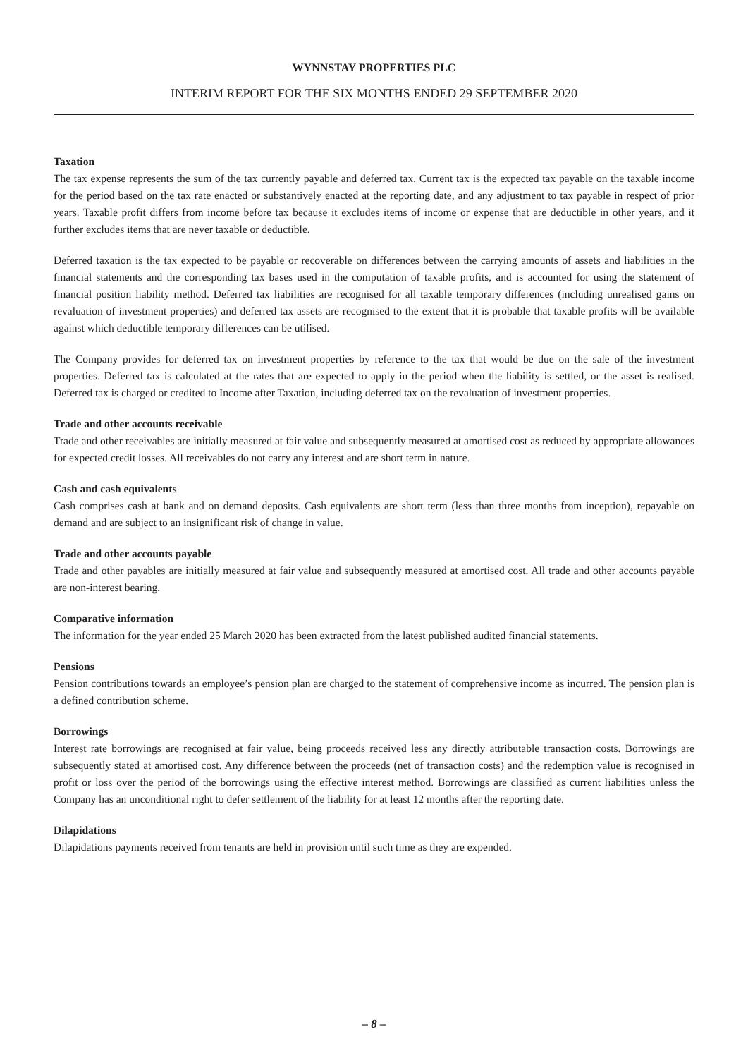WYNNSTAY PROPERTIES PLC
INTERIM REPORT FOR THE SIX MONTHS ENDED 29 SEPTEMBER 2020
Taxation
The tax expense represents the sum of the tax currently payable and deferred tax. Current tax is the expected tax payable on the taxable income for the period based on the tax rate enacted or substantively enacted at the reporting date, and any adjustment to tax payable in respect of prior years. Taxable profit differs from income before tax because it excludes items of income or expense that are deductible in other years, and it further excludes items that are never taxable or deductible.
Deferred taxation is the tax expected to be payable or recoverable on differences between the carrying amounts of assets and liabilities in the financial statements and the corresponding tax bases used in the computation of taxable profits, and is accounted for using the statement of financial position liability method. Deferred tax liabilities are recognised for all taxable temporary differences (including unrealised gains on revaluation of investment properties) and deferred tax assets are recognised to the extent that it is probable that taxable profits will be available against which deductible temporary differences can be utilised.
The Company provides for deferred tax on investment properties by reference to the tax that would be due on the sale of the investment properties. Deferred tax is calculated at the rates that are expected to apply in the period when the liability is settled, or the asset is realised. Deferred tax is charged or credited to Income after Taxation, including deferred tax on the revaluation of investment properties.
Trade and other accounts receivable
Trade and other receivables are initially measured at fair value and subsequently measured at amortised cost as reduced by appropriate allowances for expected credit losses. All receivables do not carry any interest and are short term in nature.
Cash and cash equivalents
Cash comprises cash at bank and on demand deposits. Cash equivalents are short term (less than three months from inception), repayable on demand and are subject to an insignificant risk of change in value.
Trade and other accounts payable
Trade and other payables are initially measured at fair value and subsequently measured at amortised cost. All trade and other accounts payable are non-interest bearing.
Comparative information
The information for the year ended 25 March 2020 has been extracted from the latest published audited financial statements.
Pensions
Pension contributions towards an employee’s pension plan are charged to the statement of comprehensive income as incurred. The pension plan is a defined contribution scheme.
Borrowings
Interest rate borrowings are recognised at fair value, being proceeds received less any directly attributable transaction costs. Borrowings are subsequently stated at amortised cost. Any difference between the proceeds (net of transaction costs) and the redemption value is recognised in profit or loss over the period of the borrowings using the effective interest method. Borrowings are classified as current liabilities unless the Company has an unconditional right to defer settlement of the liability for at least 12 months after the reporting date.
Dilapidations
Dilapidations payments received from tenants are held in provision until such time as they are expended.
– 8 –